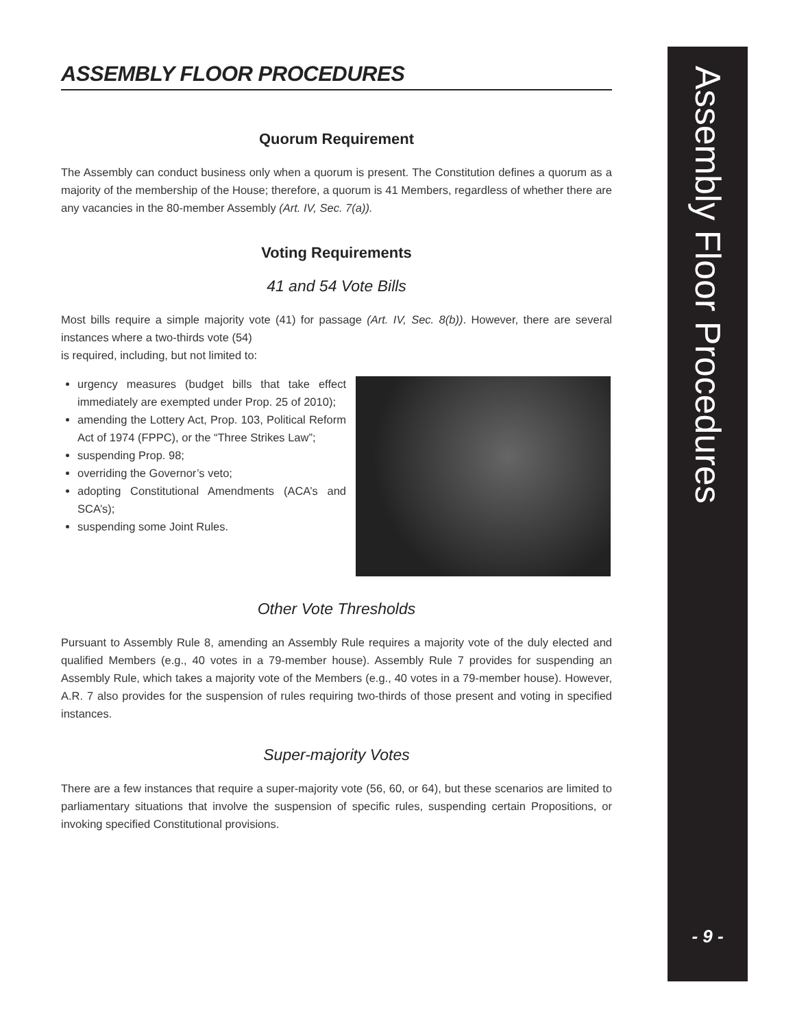ASSEMBLY FLOOR PROCEDURES
Quorum Requirement
The Assembly can conduct business only when a quorum is present. The Constitution defines a quorum as a majority of the membership of the House; therefore, a quorum is 41 Members, regardless of whether there are any vacancies in the 80-member Assembly (Art. IV, Sec. 7(a)).
Voting Requirements
41 and 54 Vote Bills
Most bills require a simple majority vote (41) for passage (Art. IV, Sec. 8(b)). However, there are several instances where a two-thirds vote (54)
is required, including, but not limited to:
urgency measures (budget bills that take effect immediately are exempted under Prop. 25 of 2010);
amending the Lottery Act, Prop. 103, Political Reform Act of 1974 (FPPC), or the “Three Strikes Law”;
suspending Prop. 98;
overriding the Governor’s veto;
adopting Constitutional Amendments (ACA’s and SCA’s);
suspending some Joint Rules.
Other Vote Thresholds
Pursuant to Assembly Rule 8, amending an Assembly Rule requires a majority vote of the duly elected and qualified Members (e.g., 40 votes in a 79-member house). Assembly Rule 7 provides for suspending an Assembly Rule, which takes a majority vote of the Members (e.g., 40 votes in a 79-member house). However, A.R. 7 also provides for the suspension of rules requiring two-thirds of those present and voting in specified instances.
Super-majority Votes
There are a few instances that require a super-majority vote (56, 60, or 64), but these scenarios are limited to parliamentary situations that involve the suspension of specific rules, suspending certain Propositions, or invoking specified Constitutional provisions.
Assembly Floor Procedures
- 9 -